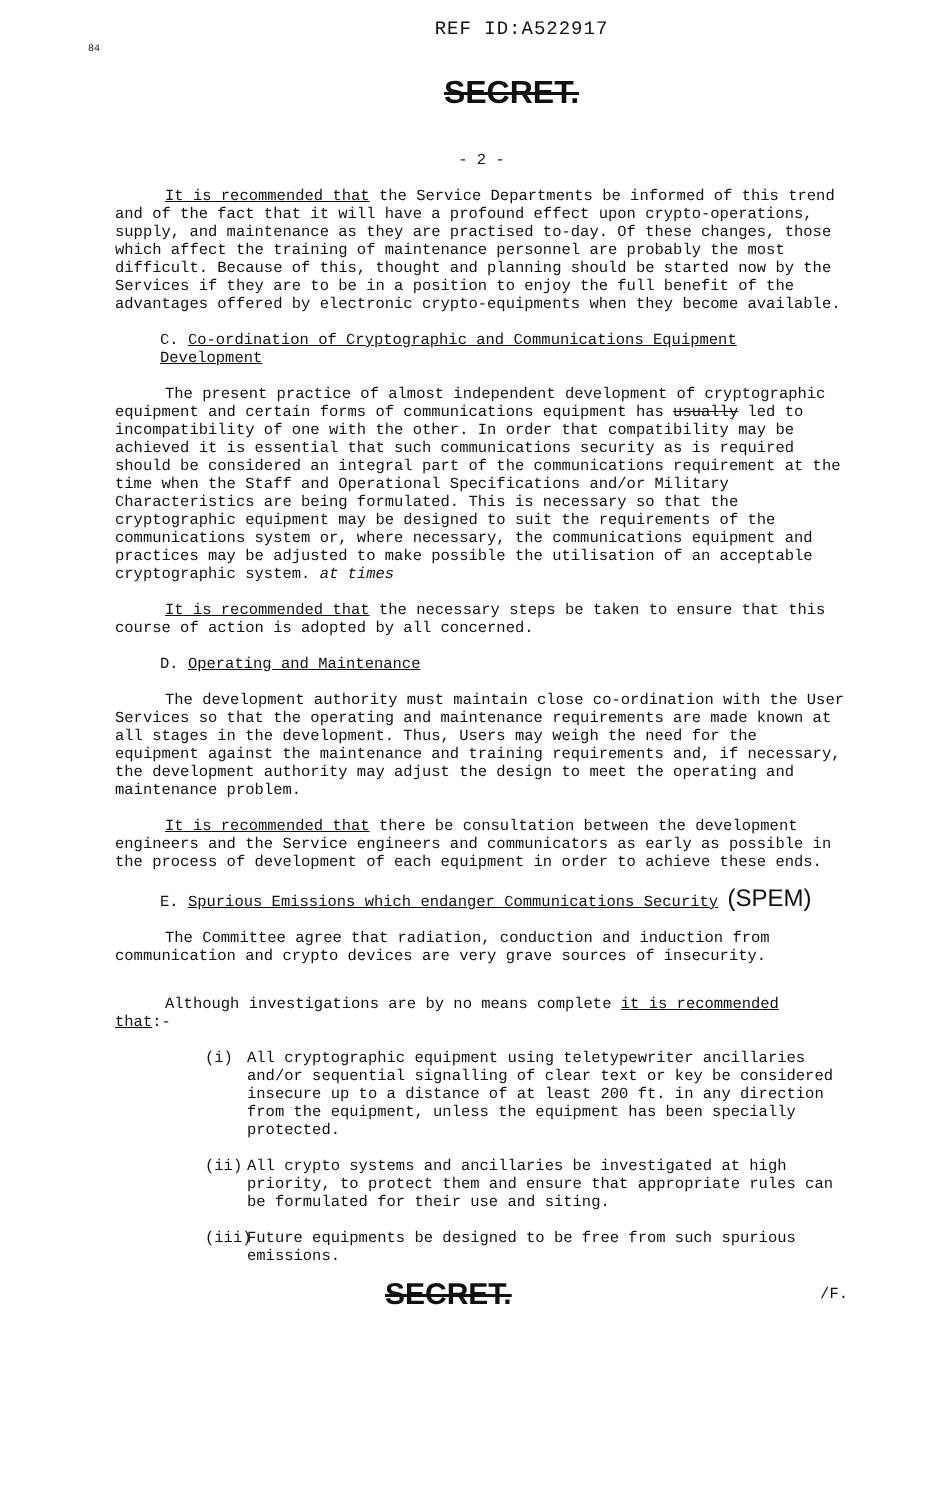84
REF ID:A522917
SECRET.
- 2 -
It is recommended that the Service Departments be informed of this trend and of the fact that it will have a profound effect upon crypto-operations, supply, and maintenance as they are practised to-day. Of these changes, those which affect the training of maintenance personnel are probably the most difficult. Because of this, thought and planning should be started now by the Services if they are to be in a position to enjoy the full benefit of the advantages offered by electronic crypto-equipments when they become available.
C. Co-ordination of Cryptographic and Communications Equipment Development
The present practice of almost independent development of cryptographic equipment and certain forms of communications equipment has usually led to incompatibility of one with the other. In order that compatibility may be achieved it is essential that such communications security as is required should be considered an integral part of the communications requirement at the time when the Staff and Operational Specifications and/or Military Characteristics are being formulated. This is necessary so that the cryptographic equipment may be designed to suit the requirements of the communications system or, where necessary, the communications equipment and practices may be adjusted to make possible the utilisation of an acceptable cryptographic system. at times
It is recommended that the necessary steps be taken to ensure that this course of action is adopted by all concerned.
D. Operating and Maintenance
The development authority must maintain close co-ordination with the User Services so that the operating and maintenance requirements are made known at all stages in the development. Thus, Users may weigh the need for the equipment against the maintenance and training requirements and, if necessary, the development authority may adjust the design to meet the operating and maintenance problem.
It is recommended that there be consultation between the development engineers and the Service engineers and communicators as early as possible in the process of development of each equipment in order to achieve these ends.
E. Spurious Emissions which endanger Communications Security (SPEM)
The Committee agree that radiation, conduction and induction from communication and crypto devices are very grave sources of insecurity.
Although investigations are by no means complete it is recommended
that:-
(i) All cryptographic equipment using teletypewriter ancillaries and/or sequential signalling of clear text or key be considered insecure up to a distance of at least 200 ft. in any direction from the equipment, unless the equipment has been specially protected.
(ii) All crypto systems and ancillaries be investigated at high priority, to protect them and ensure that appropriate rules can be formulated for their use and siting.
(iii) Future equipments be designed to be free from such spurious emissions.
SECRET. /F.